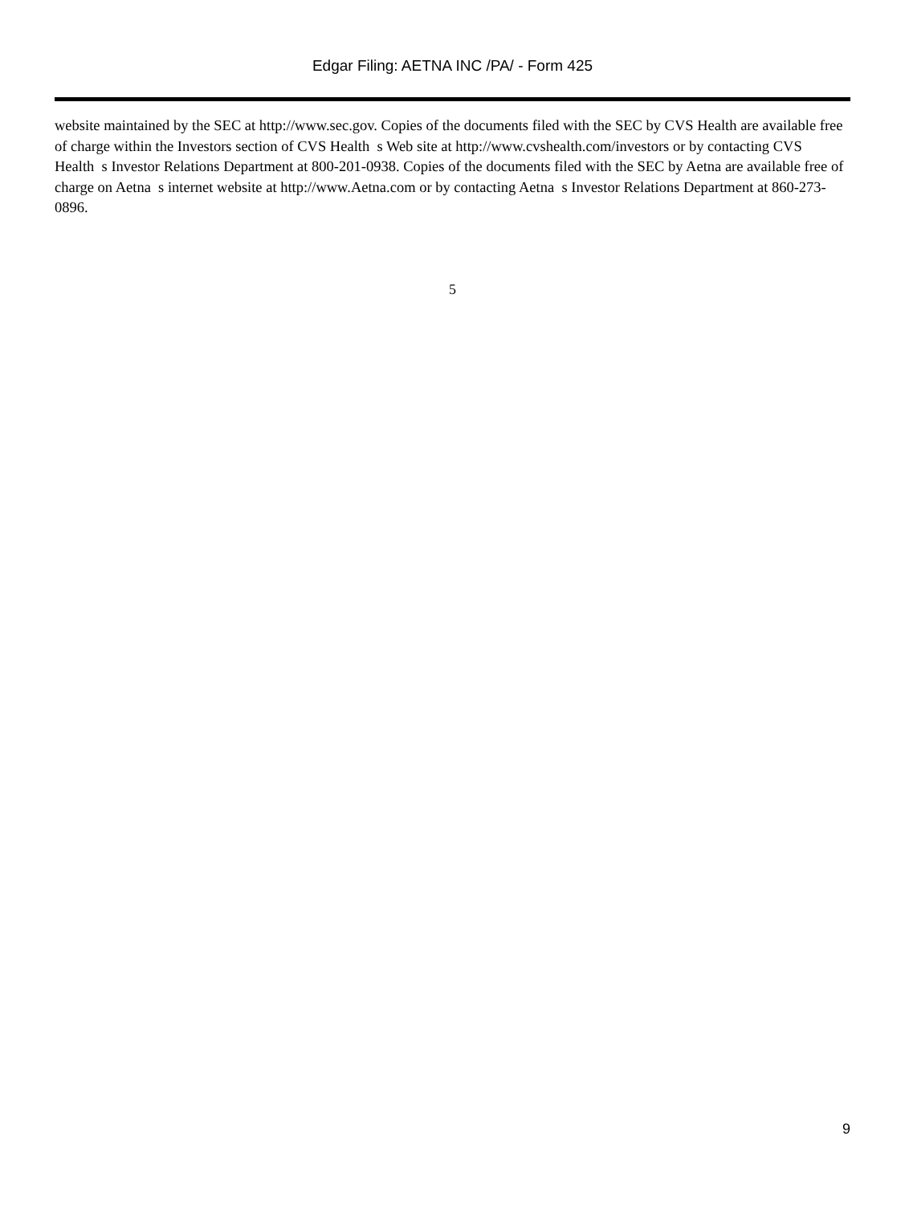Edgar Filing: AETNA INC /PA/ - Form 425
website maintained by the SEC at http://www.sec.gov. Copies of the documents filed with the SEC by CVS Health are available free of charge within the Investors section of CVS Health s Web site at http://www.cvshealth.com/investors or by contacting CVS Health s Investor Relations Department at 800-201-0938. Copies of the documents filed with the SEC by Aetna are available free of charge on Aetna s internet website at http://www.Aetna.com or by contacting Aetna s Investor Relations Department at 860-273-0896.
5
9